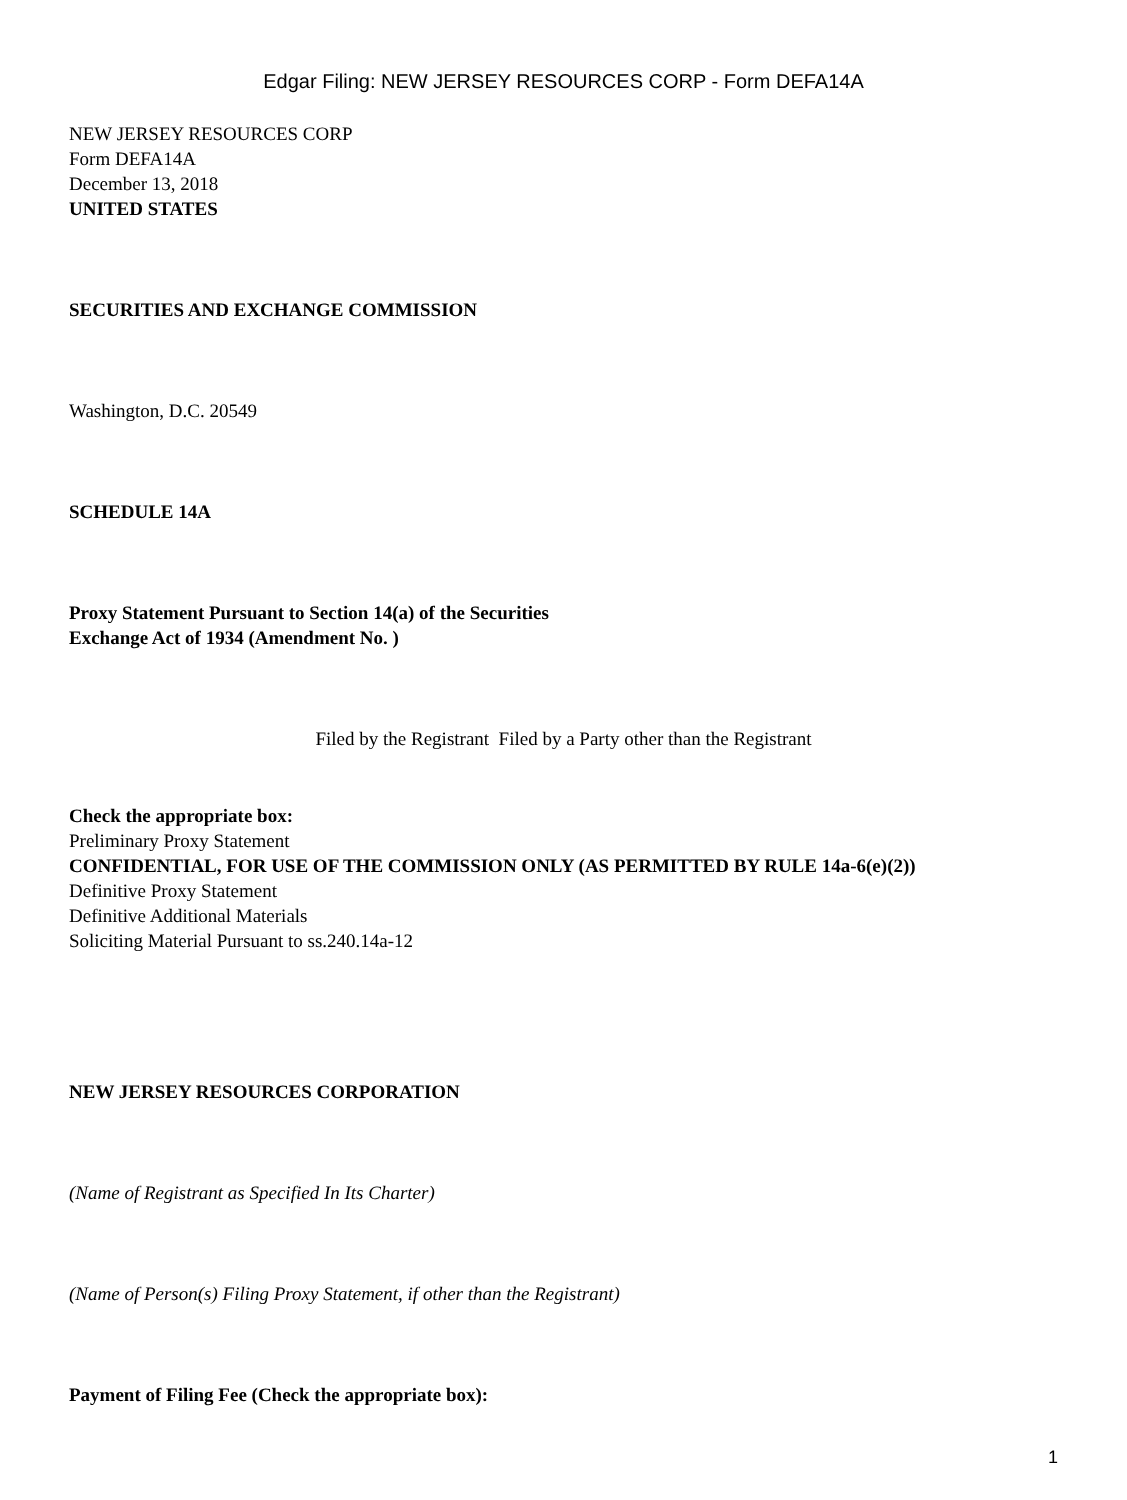Edgar Filing: NEW JERSEY RESOURCES CORP - Form DEFA14A
NEW JERSEY RESOURCES CORP
Form DEFA14A
December 13, 2018
UNITED STATES
SECURITIES AND EXCHANGE COMMISSION
Washington, D.C. 20549
SCHEDULE 14A
Proxy Statement Pursuant to Section 14(a) of the Securities
Exchange Act of 1934 (Amendment No. )
Filed by the Registrant Filed by a Party other than the Registrant
Check the appropriate box:
Preliminary Proxy Statement
CONFIDENTIAL, FOR USE OF THE COMMISSION ONLY (AS PERMITTED BY RULE 14a-6(e)(2))
Definitive Proxy Statement
Definitive Additional Materials
Soliciting Material Pursuant to ss.240.14a-12
NEW JERSEY RESOURCES CORPORATION
(Name of Registrant as Specified In Its Charter)
(Name of Person(s) Filing Proxy Statement, if other than the Registrant)
Payment of Filing Fee (Check the appropriate box):
1